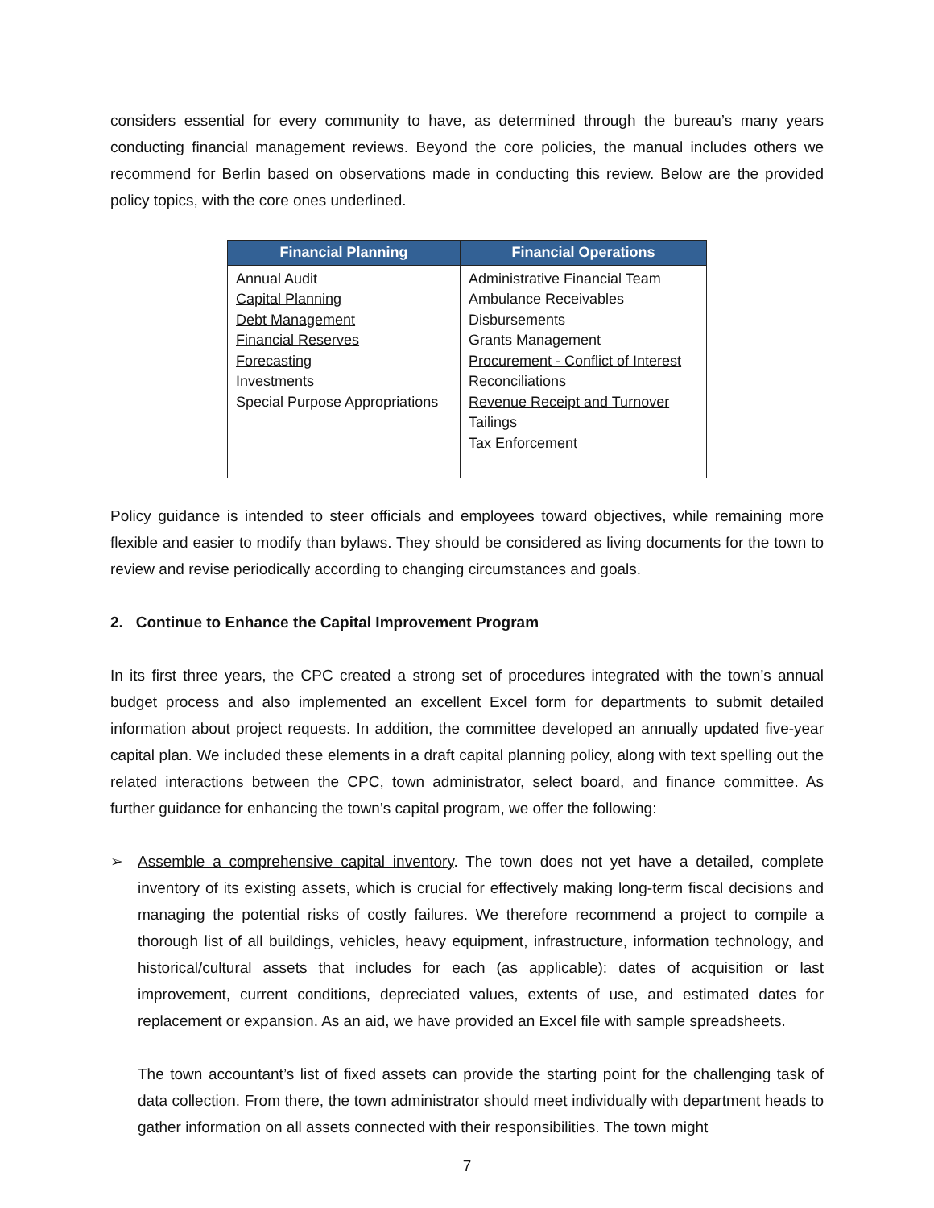considers essential for every community to have, as determined through the bureau’s many years conducting financial management reviews. Beyond the core policies, the manual includes others we recommend for Berlin based on observations made in conducting this review. Below are the provided policy topics, with the core ones underlined.
| Financial Planning | Financial Operations |
| --- | --- |
| Annual Audit Capital Planning Debt Management Financial Reserves Forecasting Investments Special Purpose Appropriations | Administrative Financial Team Ambulance Receivables Disbursements Grants Management Procurement - Conflict of Interest Reconciliations Revenue Receipt and Turnover Tailings Tax Enforcement |
Policy guidance is intended to steer officials and employees toward objectives, while remaining more flexible and easier to modify than bylaws. They should be considered as living documents for the town to review and revise periodically according to changing circumstances and goals.
2. Continue to Enhance the Capital Improvement Program
In its first three years, the CPC created a strong set of procedures integrated with the town’s annual budget process and also implemented an excellent Excel form for departments to submit detailed information about project requests. In addition, the committee developed an annually updated five-year capital plan. We included these elements in a draft capital planning policy, along with text spelling out the related interactions between the CPC, town administrator, select board, and finance committee. As further guidance for enhancing the town’s capital program, we offer the following:
➢ Assemble a comprehensive capital inventory. The town does not yet have a detailed, complete inventory of its existing assets, which is crucial for effectively making long-term fiscal decisions and managing the potential risks of costly failures. We therefore recommend a project to compile a thorough list of all buildings, vehicles, heavy equipment, infrastructure, information technology, and historical/cultural assets that includes for each (as applicable): dates of acquisition or last improvement, current conditions, depreciated values, extents of use, and estimated dates for replacement or expansion. As an aid, we have provided an Excel file with sample spreadsheets.
The town accountant’s list of fixed assets can provide the starting point for the challenging task of data collection. From there, the town administrator should meet individually with department heads to gather information on all assets connected with their responsibilities. The town might
7